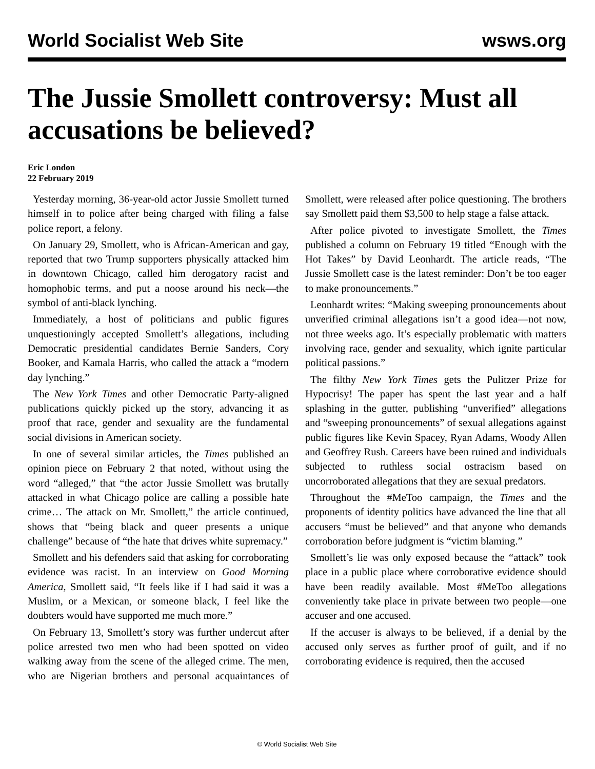World Socialist Web Site wsws.org
The Jussie Smollett controversy: Must all accusations be believed?
Eric London
22 February 2019
Yesterday morning, 36-year-old actor Jussie Smollett turned himself in to police after being charged with filing a false police report, a felony.
On January 29, Smollett, who is African-American and gay, reported that two Trump supporters physically attacked him in downtown Chicago, called him derogatory racist and homophobic terms, and put a noose around his neck—the symbol of anti-black lynching.
Immediately, a host of politicians and public figures unquestioningly accepted Smollett’s allegations, including Democratic presidential candidates Bernie Sanders, Cory Booker, and Kamala Harris, who called the attack a “modern day lynching.”
The New York Times and other Democratic Party-aligned publications quickly picked up the story, advancing it as proof that race, gender and sexuality are the fundamental social divisions in American society.
In one of several similar articles, the Times published an opinion piece on February 2 that noted, without using the word “alleged,” that “the actor Jussie Smollett was brutally attacked in what Chicago police are calling a possible hate crime… The attack on Mr. Smollett,” the article continued, shows that “being black and queer presents a unique challenge” because of “the hate that drives white supremacy.”
Smollett and his defenders said that asking for corroborating evidence was racist. In an interview on Good Morning America, Smollett said, “It feels like if I had said it was a Muslim, or a Mexican, or someone black, I feel like the doubters would have supported me much more.”
On February 13, Smollett’s story was further undercut after police arrested two men who had been spotted on video walking away from the scene of the alleged crime. The men, who are Nigerian brothers and personal acquaintances of Smollett, were released after police questioning. The brothers say Smollett paid them $3,500 to help stage a false attack.
After police pivoted to investigate Smollett, the Times published a column on February 19 titled “Enough with the Hot Takes” by David Leonhardt. The article reads, “The Jussie Smollett case is the latest reminder: Don’t be too eager to make pronouncements.”
Leonhardt writes: “Making sweeping pronouncements about unverified criminal allegations isn’t a good idea—not now, not three weeks ago. It’s especially problematic with matters involving race, gender and sexuality, which ignite particular political passions.”
The filthy New York Times gets the Pulitzer Prize for Hypocrisy! The paper has spent the last year and a half splashing in the gutter, publishing “unverified” allegations and “sweeping pronouncements” of sexual allegations against public figures like Kevin Spacey, Ryan Adams, Woody Allen and Geoffrey Rush. Careers have been ruined and individuals subjected to ruthless social ostracism based on uncorroborated allegations that they are sexual predators.
Throughout the #MeToo campaign, the Times and the proponents of identity politics have advanced the line that all accusers “must be believed” and that anyone who demands corroboration before judgment is “victim blaming.”
Smollett’s lie was only exposed because the “attack” took place in a public place where corroborative evidence should have been readily available. Most #MeToo allegations conveniently take place in private between two people—one accuser and one accused.
If the accuser is always to be believed, if a denial by the accused only serves as further proof of guilt, and if no corroborating evidence is required, then the accused
© World Socialist Web Site